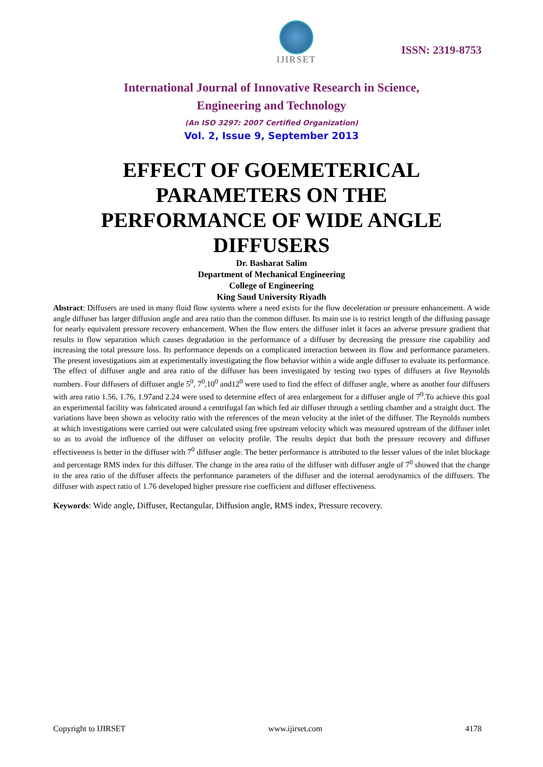IJIRSET
ISSN: 2319-8753
International Journal of Innovative Research in Science,
Engineering and Technology
(An ISO 3297: 2007 Certified Organization)
Vol. 2, Issue 9, September 2013
EFFECT OF GOEMETERICAL PARAMETERS ON THE PERFORMANCE OF WIDE ANGLE DIFFUSERS
Dr. Basharat Salim
Department of Mechanical Engineering
College of Engineering
King Saud University Riyadh
Abstract: Diffusers are used in many fluid flow systems where a need exists for the flow deceleration or pressure enhancement. A wide angle diffuser has larger diffusion angle and area ratio than the common diffuser. Its main use is to restrict length of the diffusing passage for nearly equivalent pressure recovery enhancement. When the flow enters the diffuser inlet it faces an adverse pressure gradient that results in flow separation which causes degradation in the performance of a diffuser by decreasing the pressure rise capability and increasing the total pressure loss. Its performance depends on a complicated interaction between its flow and performance parameters. The present investigations aim at experimentally investigating the flow behavior within a wide angle diffuser to evaluate its performance. The effect of diffuser angle and area ratio of the diffuser has been investigated by testing two types of diffusers at five Reynolds numbers. Four diffusers of diffuser angle 5<sup>0</sup>, 7<sup>0</sup>,10<sup>0</sup> and12<sup>0</sup> were used to find the effect of diffuser angle, where as another four diffusers with area ratio 1.56, 1.76, 1.97and 2.24 were used to determine effect of area enlargement for a diffuser angle of 7<sup>0</sup>.To achieve this goal an experimental facility was fabricated around a centrifugal fan which fed air diffuser through a settling chamber and a straight duct. The variations have been shown as velocity ratio with the references of the mean velocity at the inlet of the diffuser. The Reynolds numbers at which investigations were carried out were calculated using free upstream velocity which was measured upstream of the diffuser inlet so as to avoid the influence of the diffuser on velocity profile. The results depict that both the pressure recovery and diffuser effectiveness is better in the diffuser with 7<sup>0</sup> diffuser angle. The better performance is attributed to the lesser values of the inlet blockage and percentage RMS index for this diffuser. The change in the area ratio of the diffuser with diffuser angle of 7<sup>0</sup> showed that the change in the area ratio of the diffuser affects the performance parameters of the diffuser and the internal aerodynamics of the diffusers. The diffuser with aspect ratio of 1.76 developed higher pressure rise coefficient and diffuser effectiveness.
Keywords: Wide angle, Diffuser, Rectangular, Diffusion angle, RMS index, Pressure recovery.
Copyright to IJIRSET www.ijirset.com 4178